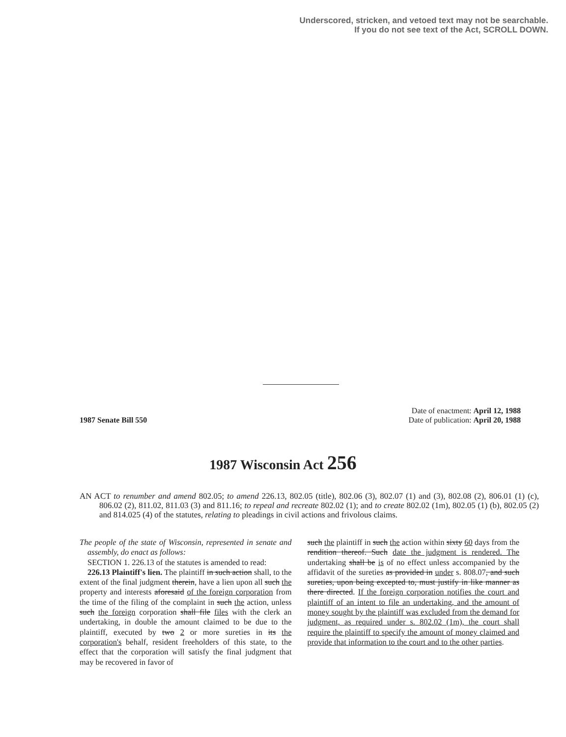Underscored, stricken, and vetoed text may not be searchable.
If you do not see text of the Act, SCROLL DOWN.
1987 Senate Bill 550
Date of enactment: April 12, 1988
Date of publication: April 20, 1988
1987 Wisconsin Act 256
AN ACT to renumber and amend 802.05; to amend 226.13, 802.05 (title), 802.06 (3), 802.07 (1) and (3), 802.08 (2), 806.01 (1) (c), 806.02 (2), 811.02, 811.03 (3) and 811.16; to repeal and recreate 802.02 (1); and to create 802.02 (1m), 802.05 (1) (b), 802.05 (2) and 814.025 (4) of the statutes, relating to pleadings in civil actions and frivolous claims.
The people of the state of Wisconsin, represented in senate and assembly, do enact as follows:
SECTION 1. 226.13 of the statutes is amended to read:
226.13 Plaintiff's lien. The plaintiff in such action shall, to the extent of the final judgment therein, have a lien upon all such the property and interests aforesaid of the foreign corporation from the time of the filing of the complaint in such the action, unless such the foreign corporation shall file files with the clerk an undertaking, in double the amount claimed to be due to the plaintiff, executed by two 2 or more sureties in its the corporation's behalf, resident freeholders of this state, to the effect that the corporation will satisfy the final judgment that may be recovered in favor of
such the plaintiff in such the action within sixty 60 days from the rendition thereof. Such date the judgment is rendered. The undertaking shall be is of no effect unless accompanied by the affidavit of the sureties as provided in under s. 808.07, and such sureties, upon being excepted to, must justify in like manner as there directed. If the foreign corporation notifies the court and plaintiff of an intent to file an undertaking, and the amount of money sought by the plaintiff was excluded from the demand for judgment, as required under s. 802.02 (1m), the court shall require the plaintiff to specify the amount of money claimed and provide that information to the court and to the other parties.